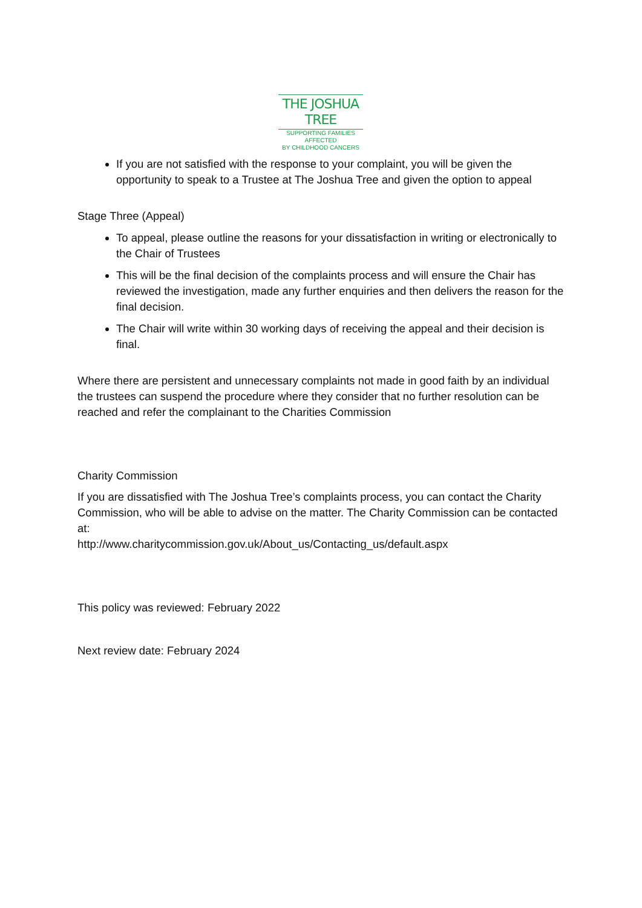THE JOSHUA TREE
SUPPORTING FAMILIES AFFECTED
BY CHILDHOOD CANCERS
If you are not satisfied with the response to your complaint, you will be given the opportunity to speak to a Trustee at The Joshua Tree and given the option to appeal
Stage Three (Appeal)
To appeal, please outline the reasons for your dissatisfaction in writing or electronically to the Chair of Trustees
This will be the final decision of the complaints process and will ensure the Chair has reviewed the investigation, made any further enquiries and then delivers the reason for the final decision.
The Chair will write within 30 working days of receiving the appeal and their decision is final.
Where there are persistent and unnecessary complaints not made in good faith by an individual the trustees can suspend the procedure where they consider that no further resolution can be reached and refer the complainant to the Charities Commission
Charity Commission
If you are dissatisfied with The Joshua Tree’s complaints process, you can contact the Charity Commission, who will be able to advise on the matter. The Charity Commission can be contacted at:
http://www.charitycommission.gov.uk/About_us/Contacting_us/default.aspx
This policy was reviewed: February 2022
Next review date: February 2024